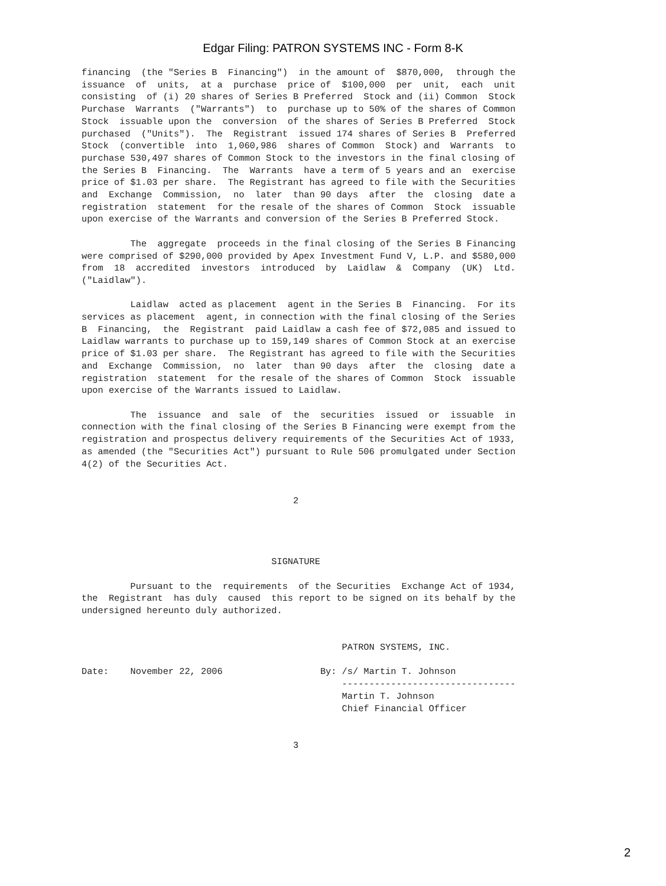Edgar Filing: PATRON SYSTEMS INC - Form 8-K
financing  (the "Series B  Financing")  in the amount of  $870,000,  through the
issuance  of  units,  at a  purchase  price of  $100,000  per  unit,  each  unit
consisting  of (i) 20 shares of Series B Preferred  Stock and (ii) Common  Stock
Purchase  Warrants  ("Warrants")  to  purchase up to 50% of the shares of Common
Stock  issuable upon the  conversion  of the shares of Series B Preferred  Stock
purchased  ("Units").  The  Registrant  issued 174 shares of Series B  Preferred
Stock  (convertible  into  1,060,986  shares of Common  Stock) and  Warrants  to
purchase 530,497 shares of Common Stock to the investors in the final closing of
the Series B  Financing.  The  Warrants  have a term of 5 years and an  exercise
price of $1.03 per share.  The Registrant has agreed to file with the Securities
and  Exchange  Commission,  no  later  than 90 days  after  the  closing  date a
registration  statement  for the resale of the shares of Common  Stock  issuable
upon exercise of the Warrants and conversion of the Series B Preferred Stock.

         The  aggregate  proceeds in the final closing of the Series B Financing
were comprised of $290,000 provided by Apex Investment Fund V, L.P. and $580,000
from  18  accredited  investors  introduced  by  Laidlaw  &  Company  (UK)  Ltd.
("Laidlaw").

         Laidlaw  acted as placement  agent in the Series B  Financing.  For its
services as placement  agent, in connection with the final closing of the Series
B  Financing,  the  Registrant  paid Laidlaw a cash fee of $72,085 and issued to
Laidlaw warrants to purchase up to 159,149 shares of Common Stock at an exercise
price of $1.03 per share.  The Registrant has agreed to file with the Securities
and  Exchange  Commission,  no  later  than 90 days  after  the  closing  date a
registration  statement  for the resale of the shares of Common  Stock  issuable
upon exercise of the Warrants issued to Laidlaw.

         The  issuance  and  sale  of  the  securities  issued  or  issuable  in
connection with the final closing of the Series B Financing were exempt from the
registration and prospectus delivery requirements of the Securities Act of 1933,
as amended (the "Securities Act") pursuant to Rule 506 promulgated under Section
4(2) of the Securities Act.


                                       2




                                   SIGNATURE

         Pursuant to the  requirements  of the Securities  Exchange Act of 1934,
the  Registrant  has duly  caused  this report to be signed on its behalf by the
undersigned hereunto duly authorized.


                                                PATRON SYSTEMS, INC.

Date:    November 22, 2006                  By: /s/ Martin T. Johnson
                                                --------------------------------
                                                Martin T. Johnson
                                                Chief Financial Officer


                                       3
2